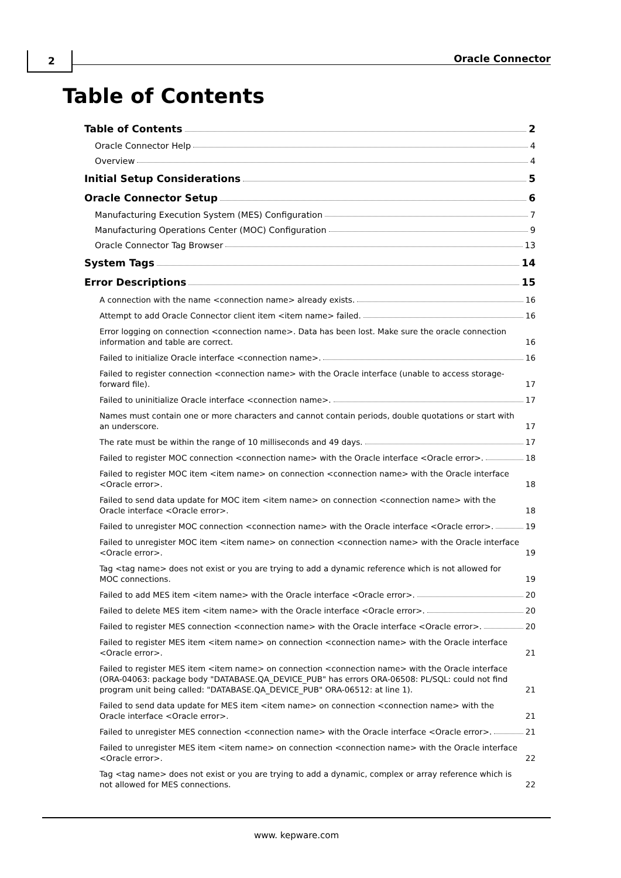2 Oracle Connector
Table of Contents
Table of Contents 2
Oracle Connector Help 4
Overview 4
Initial Setup Considerations 5
Oracle Connector Setup 6
Manufacturing Execution System (MES) Configuration 7
Manufacturing Operations Center (MOC) Configuration 9
Oracle Connector Tag Browser 13
System Tags 14
Error Descriptions 15
A connection with the name <connection name> already exists. 16
Attempt to add Oracle Connector client item <item name> failed. 16
Error logging on connection <connection name>. Data has been lost. Make sure the oracle connection information and table are correct. 16
Failed to initialize Oracle interface <connection name>. 16
Failed to register connection <connection name> with the Oracle interface (unable to access storage-forward file). 17
Failed to uninitialize Oracle interface <connection name>. 17
Names must contain one or more characters and cannot contain periods, double quotations or start with an underscore. 17
The rate must be within the range of 10 milliseconds and 49 days. 17
Failed to register MOC connection <connection name> with the Oracle interface <Oracle error>. 18
Failed to register MOC item <item name> on connection <connection name> with the Oracle interface <Oracle error>. 18
Failed to send data update for MOC item <item name> on connection <connection name> with the Oracle interface <Oracle error>. 18
Failed to unregister MOC connection <connection name> with the Oracle interface <Oracle error>. 19
Failed to unregister MOC item <item name> on connection <connection name> with the Oracle interface <Oracle error>. 19
Tag <tag name> does not exist or you are trying to add a dynamic reference which is not allowed for MOC connections. 19
Failed to add MES item <item name> with the Oracle interface <Oracle error>. 20
Failed to delete MES item <item name> with the Oracle interface <Oracle error>. 20
Failed to register MES connection <connection name> with the Oracle interface <Oracle error>. 20
Failed to register MES item <item name> on connection <connection name> with the Oracle interface <Oracle error>. 21
Failed to register MES item <item name> on connection <connection name> with the Oracle interface (ORA-04063: package body "DATABASE.QA_DEVICE_PUB" has errors ORA-06508: PL/SQL: could not find program unit being called: "DATABASE.QA_DEVICE_PUB" ORA-06512: at line 1). 21
Failed to send data update for MES item <item name> on connection <connection name> with the Oracle interface <Oracle error>. 21
Failed to unregister MES connection <connection name> with the Oracle interface <Oracle error>. 21
Failed to unregister MES item <item name> on connection <connection name> with the Oracle interface <Oracle error>. 22
Tag <tag name> does not exist or you are trying to add a dynamic, complex or array reference which is not allowed for MES connections. 22
www. kepware.com